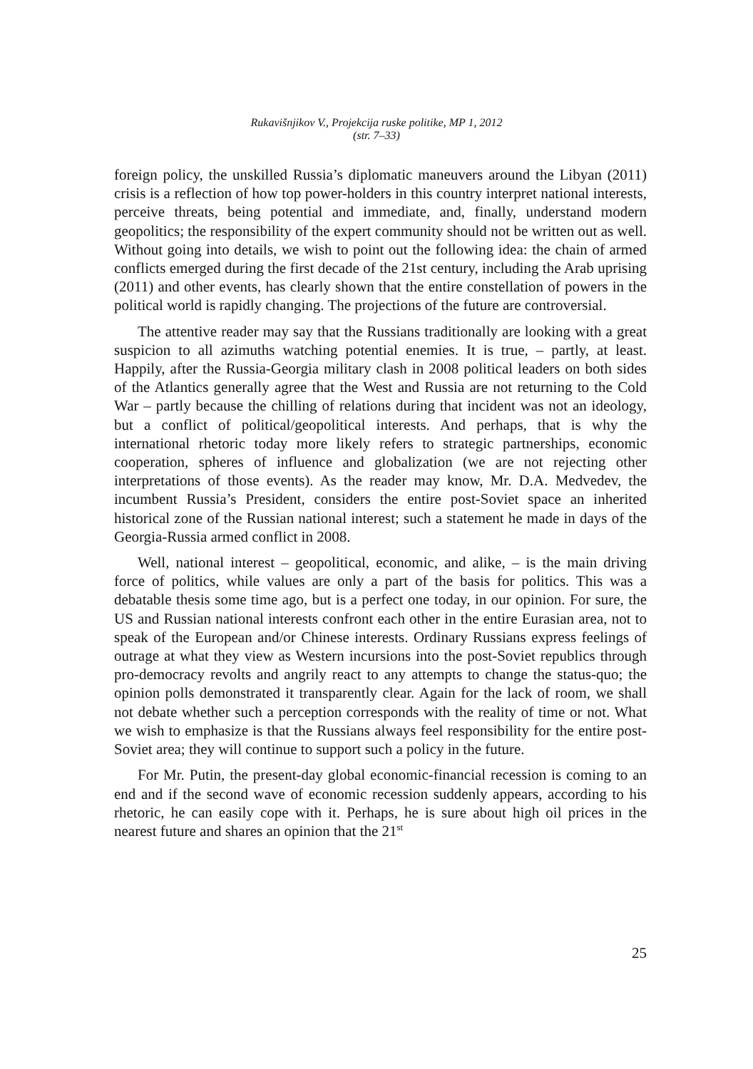Rukavišnjikov V., Projekcija ruske politike, MP 1, 2012
(str. 7–33)
foreign policy, the unskilled Russia’s diplomatic maneuvers around the Libyan (2011) crisis is a reflection of how top power-holders in this country interpret national interests, perceive threats, being potential and immediate, and, finally, understand modern geopolitics; the responsibility of the expert community should not be written out as well. Without going into details, we wish to point out the following idea: the chain of armed conflicts emerged during the first decade of the 21st century, including the Arab uprising (2011) and other events, has clearly shown that the entire constellation of powers in the political world is rapidly changing. The projections of the future are controversial.
The attentive reader may say that the Russians traditionally are looking with a great suspicion to all azimuths watching potential enemies. It is true, – partly, at least. Happily, after the Russia-Georgia military clash in 2008 political leaders on both sides of the Atlantics generally agree that the West and Russia are not returning to the Cold War – partly because the chilling of relations during that incident was not an ideology, but a conflict of political/geopolitical interests. And perhaps, that is why the international rhetoric today more likely refers to strategic partnerships, economic cooperation, spheres of influence and globalization (we are not rejecting other interpretations of those events). As the reader may know, Mr. D.A. Medvedev, the incumbent Russia’s President, considers the entire post-Soviet space an inherited historical zone of the Russian national interest; such a statement he made in days of the Georgia-Russia armed conflict in 2008.
Well, national interest – geopolitical, economic, and alike, – is the main driving force of politics, while values are only a part of the basis for politics. This was a debatable thesis some time ago, but is a perfect one today, in our opinion. For sure, the US and Russian national interests confront each other in the entire Eurasian area, not to speak of the European and/or Chinese interests. Ordinary Russians express feelings of outrage at what they view as Western incursions into the post-Soviet republics through pro-democracy revolts and angrily react to any attempts to change the status-quo; the opinion polls demonstrated it transparently clear. Again for the lack of room, we shall not debate whether such a perception corresponds with the reality of time or not. What we wish to emphasize is that the Russians always feel responsibility for the entire post-Soviet area; they will continue to support such a policy in the future.
For Mr. Putin, the present-day global economic-financial recession is coming to an end and if the second wave of economic recession suddenly appears, according to his rhetoric, he can easily cope with it. Perhaps, he is sure about high oil prices in the nearest future and shares an opinion that the 21<sup>st</sup>
25